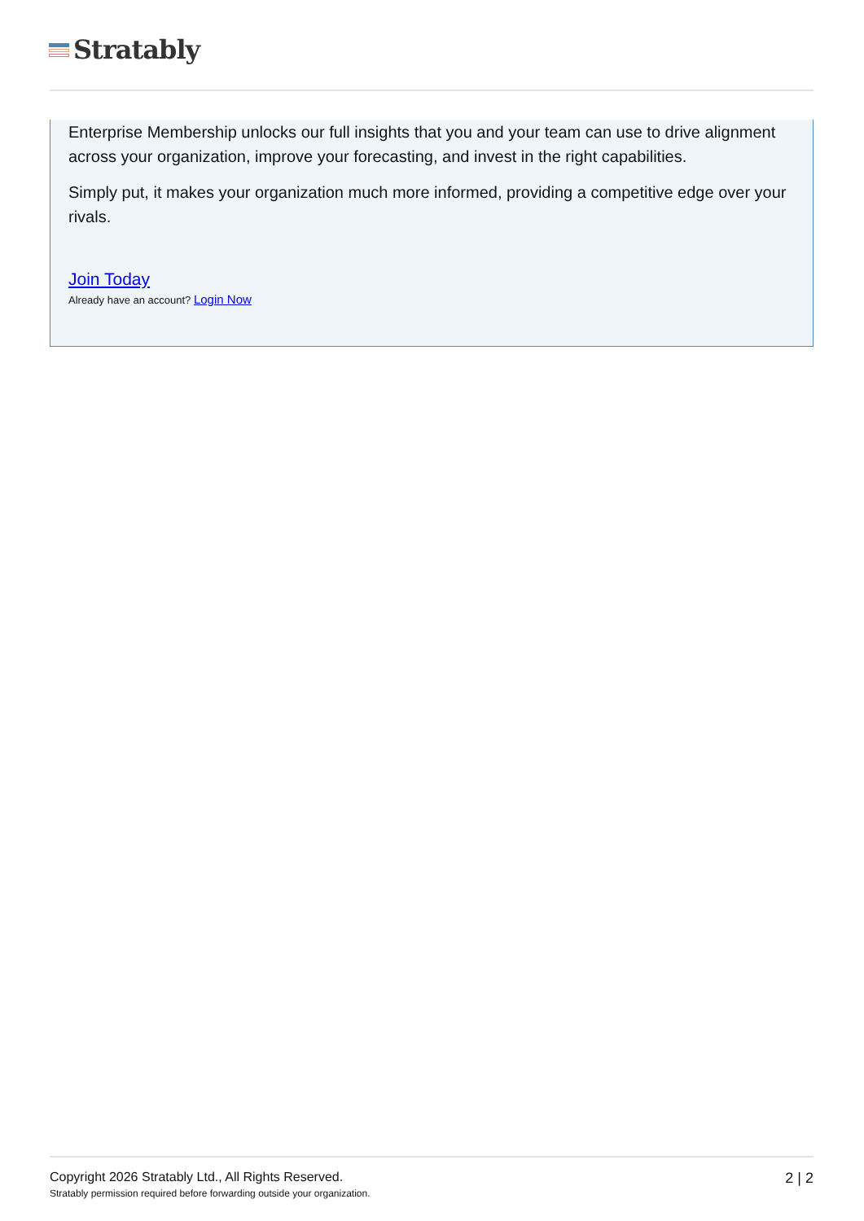Stratably
Enterprise Membership unlocks our full insights that you and your team can use to drive alignment across your organization, improve your forecasting, and invest in the right capabilities.
Simply put, it makes your organization much more informed, providing a competitive edge over your rivals.
Join Today
Already have an account? Login Now
Copyright 2026 Stratably Ltd., All Rights Reserved.
Stratably permission required before forwarding outside your organization.
2 | 2